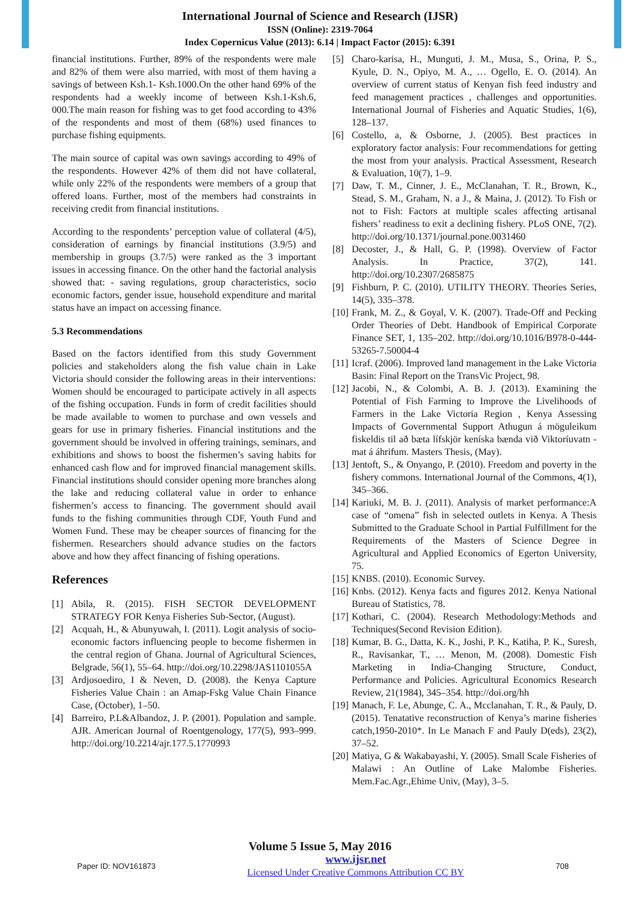International Journal of Science and Research (IJSR)
ISSN (Online): 2319-7064
Index Copernicus Value (2013): 6.14 | Impact Factor (2015): 6.391
financial institutions. Further, 89% of the respondents were male and 82% of them were also married, with most of them having a savings of between Ksh.1- Ksh.1000.On the other hand 69% of the respondents had a weekly income of between Ksh.1-Ksh.6, 000.The main reason for fishing was to get food according to 43% of the respondents and most of them (68%) used finances to purchase fishing equipments.
The main source of capital was own savings according to 49% of the respondents. However 42% of them did not have collateral, while only 22% of the respondents were members of a group that offered loans. Further, most of the members had constraints in receiving credit from financial institutions.
According to the respondents’ perception value of collateral (4/5), consideration of earnings by financial institutions (3.9/5) and membership in groups (3.7/5) were ranked as the 3 important issues in accessing finance. On the other hand the factorial analysis showed that: - saving regulations, group characteristics, socio economic factors, gender issue, household expenditure and marital status have an impact on accessing finance.
5.3 Recommendations
Based on the factors identified from this study Government policies and stakeholders along the fish value chain in Lake Victoria should consider the following areas in their interventions: Women should be encouraged to participate actively in all aspects of the fishing occupation. Funds in form of credit facilities should be made available to women to purchase and own vessels and gears for use in primary fisheries. Financial institutions and the government should be involved in offering trainings, seminars, and exhibitions and shows to boost the fishermen’s saving habits for enhanced cash flow and for improved financial management skills. Financial institutions should consider opening more branches along the lake and reducing collateral value in order to enhance fishermen’s access to financing. The government should avail funds to the fishing communities through CDF, Youth Fund and Women Fund. These may be cheaper sources of financing for the fishermen. Researchers should advance studies on the factors above and how they affect financing of fishing operations.
References
[1] Abila, R. (2015). FISH SECTOR DEVELOPMENT STRATEGY FOR Kenya Fisheries Sub-Sector, (August).
[2] Acquah, H., & Abunyuwah, I. (2011). Logit analysis of socio-economic factors influencing people to become fishermen in the central region of Ghana. Journal of Agricultural Sciences, Belgrade, 56(1), 55–64. http://doi.org/10.2298/JAS1101055A
[3] Ardjosoediro, I & Neven, D. (2008). the Kenya Capture Fisheries Value Chain : an Amap-Fskg Value Chain Finance Case, (October), 1–50.
[4] Barreiro, P.L&Albandoz, J. P. (2001). Population and sample. AJR. American Journal of Roentgenology, 177(5), 993–999. http://doi.org/10.2214/ajr.177.5.1770993
[5] Charo-karisa, H., Munguti, J. M., Musa, S., Orina, P. S., Kyule, D. N., Opiyo, M. A., … Ogello, E. O. (2014). An overview of current status of Kenyan fish feed industry and feed management practices , challenges and opportunities. International Journal of Fisheries and Aquatic Studies, 1(6), 128–137.
[6] Costello, a, & Osborne, J. (2005). Best practices in exploratory factor analysis: Four recommendations for getting the most from your analysis. Practical Assessment, Research & Evaluation, 10(7), 1–9.
[7] Daw, T. M., Cinner, J. E., McClanahan, T. R., Brown, K., Stead, S. M., Graham, N. a J., & Maina, J. (2012). To Fish or not to Fish: Factors at multiple scales affecting artisanal fishers’ readiness to exit a declining fishery. PLoS ONE, 7(2). http://doi.org/10.1371/journal.pone.0031460
[8] Decoster, J., & Hall, G. P. (1998). Overview of Factor Analysis. In Practice, 37(2), 141. http://doi.org/10.2307/2685875
[9] Fishburn, P. C. (2010). UTILITY THEORY. Theories Series, 14(5), 335–378.
[10]
Frank, M. Z., & Goyal, V. K. (2007). Trade-Off and Pecking Order Theories of Debt. Handbook of Empirical Corporate Finance SET, 1, 135–202. http://doi.org/10.1016/B978-0-444-53265-7.50004-4
[11]
Icraf. (2006). Improved land management in the Lake Victoria Basin: Final Report on the TransVic Project, 98.
[12]
Jacobi, N., & Colombi, A. B. J. (2013). Examining the Potential of Fish Farming to Improve the Livelihoods of Farmers in the Lake Victoria Region , Kenya Assessing Impacts of Governmental Support Athugun á möguleikum fiskeldis til að bæta lífskjör keníska bænda við Viktoríuvatn - mat á áhrifum. Masters Thesis, (May).
[13]
Jentoft, S., & Onyango, P. (2010). Freedom and poverty in the fishery commons. International Journal of the Commons, 4(1), 345–366.
[14]
Kariuki, M. B. J. (2011). Analysis of market performance:A case of “omena” fish in selected outlets in Kenya. A Thesis Submitted to the Graduate School in Partial Fulfillment for the Requirements of the Masters of Science Degree in Agricultural and Applied Economics of Egerton University, 75.
[15]
KNBS. (2010). Economic Survey.
[16]
Knbs. (2012). Kenya facts and figures 2012. Kenya National Bureau of Statistics, 78.
[17]
Kothari, C. (2004). Research Methodology:Methods and Techniques(Second Revision Edition).
[18]
Kumar, B. G., Datta, K. K., Joshi, P. K., Katiha, P. K., Suresh, R., Ravisankar, T., … Menon, M. (2008). Domestic Fish Marketing in India-Changing Structure, Conduct, Performance and Policies. Agricultural Economics Research Review, 21(1984), 345–354. http://doi.org/hh
[19]
Manach, F. Le, Abunge, C. A., Mcclanahan, T. R., & Pauly, D. (2015). Tenatative reconstruction of Kenya’s marine fisheries catch,1950-2010*. In Le Manach F and Pauly D(eds), 23(2), 37–52.
[20]
Matiya, G & Wakabayashi, Y. (2005). Small Scale Fisheries of Malawi : An Outline of Lake Malombe Fisheries. Mem.Fac.Agr.,Ehime Univ, (May), 3–5.
Volume 5 Issue 5, May 2016
Paper ID: NOV161873
www.ijsr.net
Licensed Under Creative Commons Attribution CC BY
708